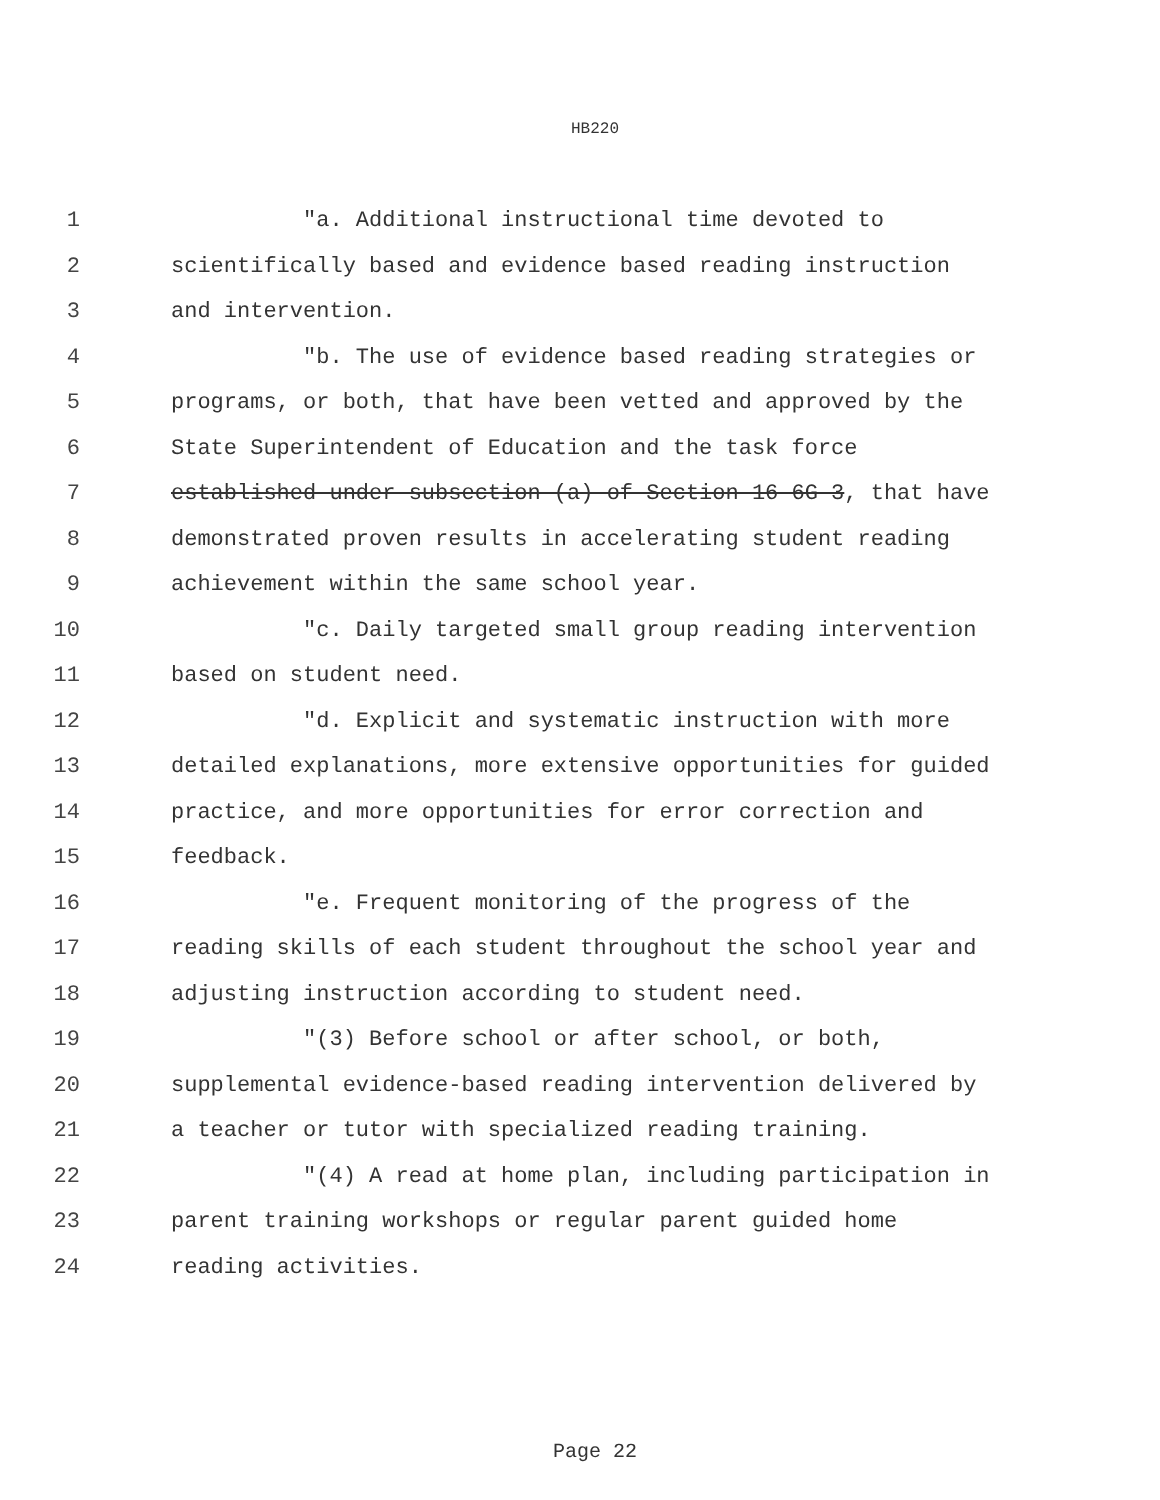HB220
1 "a. Additional instructional time devoted to
2 scientifically based and evidence based reading instruction
3 and intervention.
4 "b. The use of evidence based reading strategies or
5 programs, or both, that have been vetted and approved by the
6 State Superintendent of Education and the task force
7 established under subsection (a) of Section 16-6G-3, that have
8 demonstrated proven results in accelerating student reading
9 achievement within the same school year.
10 "c. Daily targeted small group reading intervention
11 based on student need.
12 "d. Explicit and systematic instruction with more
13 detailed explanations, more extensive opportunities for guided
14 practice, and more opportunities for error correction and
15 feedback.
16 "e. Frequent monitoring of the progress of the
17 reading skills of each student throughout the school year and
18 adjusting instruction according to student need.
19 "(3) Before school or after school, or both,
20 supplemental evidence-based reading intervention delivered by
21 a teacher or tutor with specialized reading training.
22 "(4) A read at home plan, including participation in
23 parent training workshops or regular parent guided home
24 reading activities.
Page 22